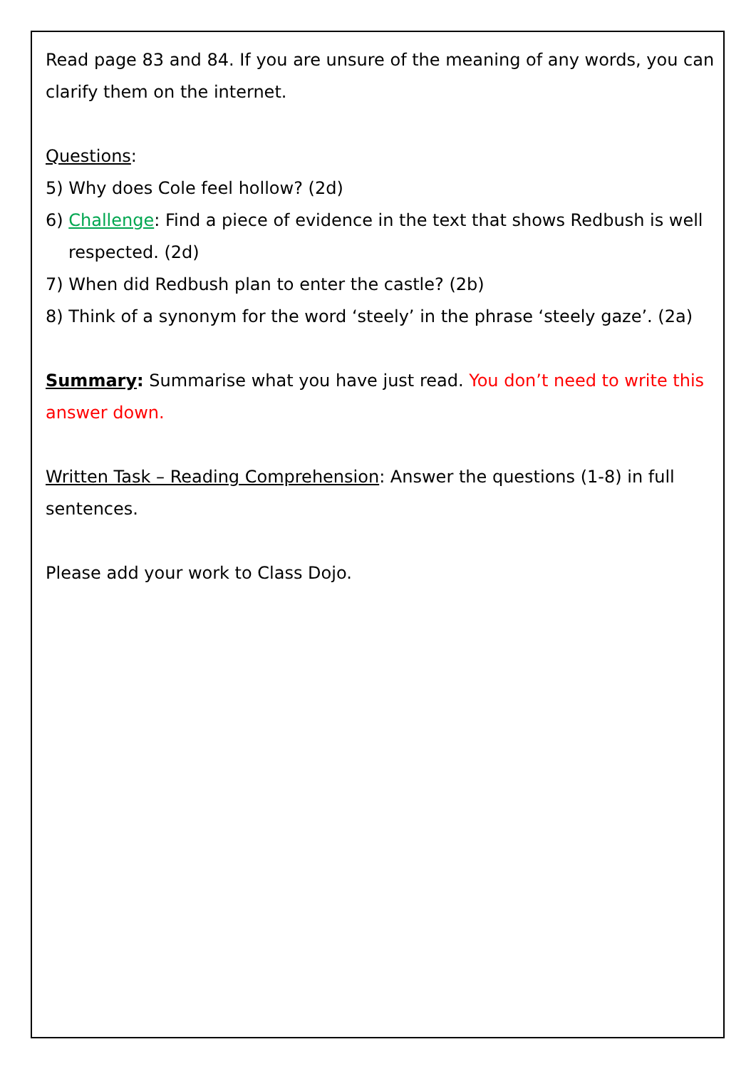Read page 83 and 84. If you are unsure of the meaning of any words, you can clarify them on the internet.
Questions:
5) Why does Cole feel hollow? (2d)
6) Challenge: Find a piece of evidence in the text that shows Redbush is well respected. (2d)
7) When did Redbush plan to enter the castle? (2b)
8) Think of a synonym for the word ‘steely’ in the phrase ‘steely gaze’. (2a)
Summary: Summarise what you have just read. You don’t need to write this answer down.
Written Task – Reading Comprehension: Answer the questions (1-8) in full sentences.
Please add your work to Class Dojo.